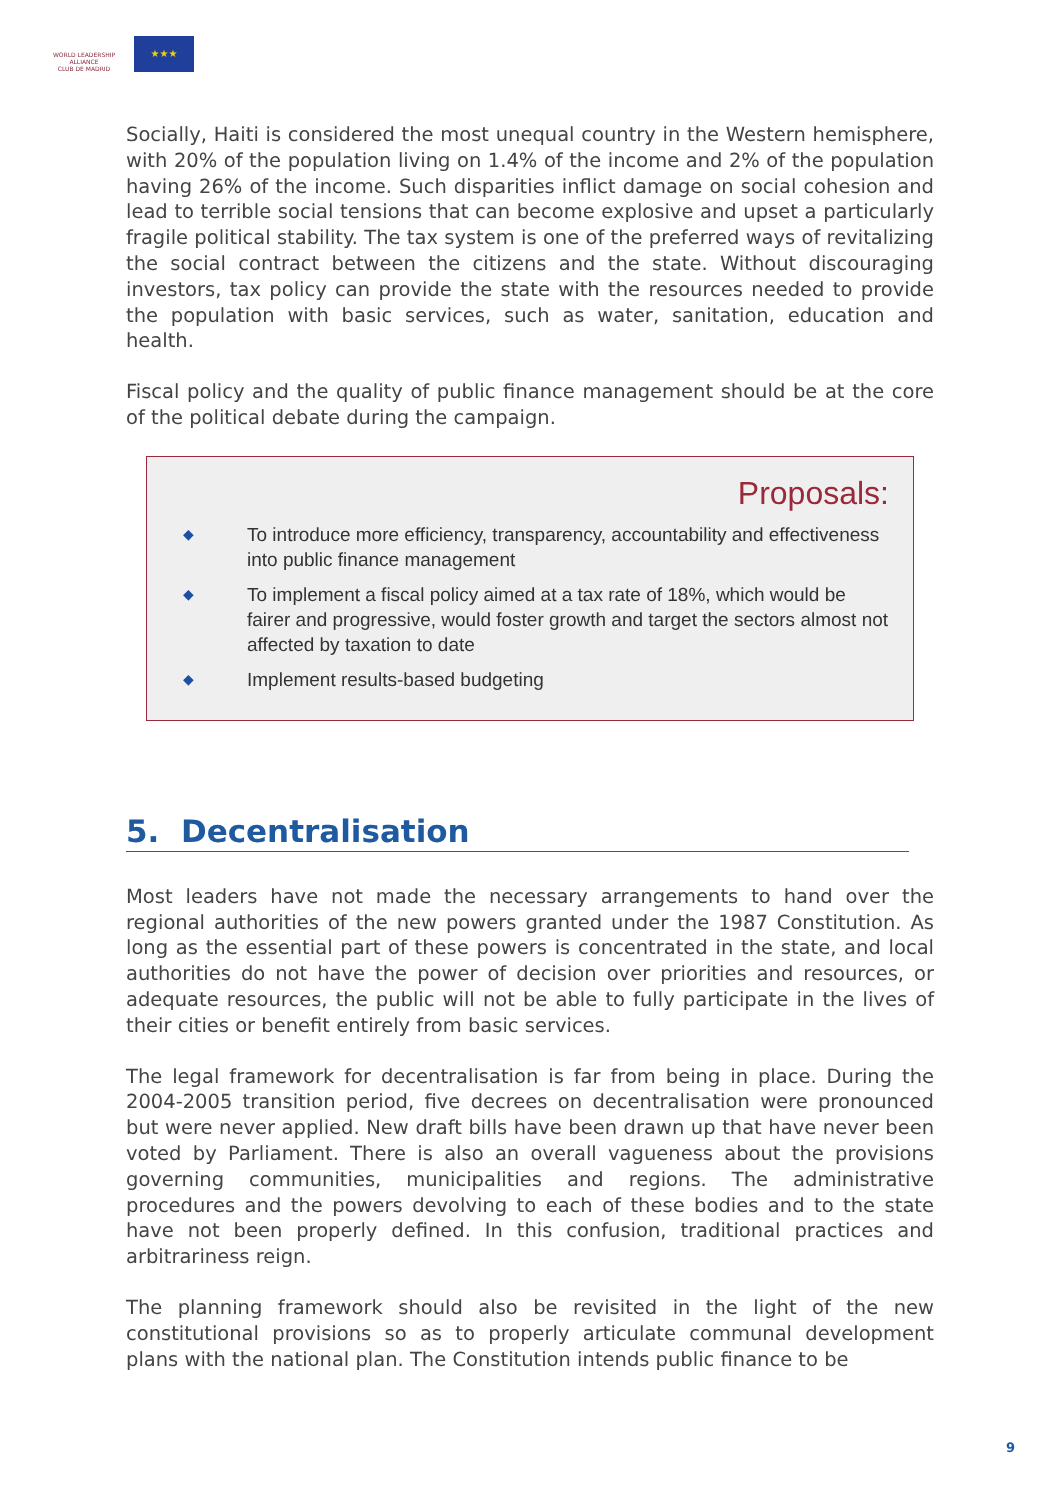WORLD LEADERSHIP ALLIANCE
CLUB DE MADRID
★★★
Socially, Haiti is considered the most unequal country in the Western hemisphere, with 20% of the population living on 1.4% of the income and 2% of the population having 26% of the income. Such disparities inflict damage on social cohesion and lead to terrible social tensions that can become explosive and upset a particularly fragile political stability. The tax system is one of the preferred ways of revitalizing the social contract between the citizens and the state. Without discouraging investors, tax policy can provide the state with the resources needed to provide the population with basic services, such as water, sanitation, education and health.
Fiscal policy and the quality of public finance management should be at the core of the political debate during the campaign.
Proposals:
◆ To introduce more efficiency, transparency, accountability and effectiveness into public finance management
◆ To implement a fiscal policy aimed at a tax rate of 18%, which would be fairer and progressive, would foster growth and target the sectors almost not affected by taxation to date
◆ Implement results-based budgeting
5. Decentralisation
Most leaders have not made the necessary arrangements to hand over the regional authorities of the new powers granted under the 1987 Constitution. As long as the essential part of these powers is concentrated in the state, and local authorities do not have the power of decision over priorities and resources, or adequate resources, the public will not be able to fully participate in the lives of their cities or benefit entirely from basic services.
The legal framework for decentralisation is far from being in place. During the 2004-2005 transition period, five decrees on decentralisation were pronounced but were never applied. New draft bills have been drawn up that have never been voted by Parliament. There is also an overall vagueness about the provisions governing communities, municipalities and regions. The administrative procedures and the powers devolving to each of these bodies and to the state have not been properly defined. In this confusion, traditional practices and arbitrariness reign.
The planning framework should also be revisited in the light of the new constitutional provisions so as to properly articulate communal development plans with the national plan. The Constitution intends public finance to be
9